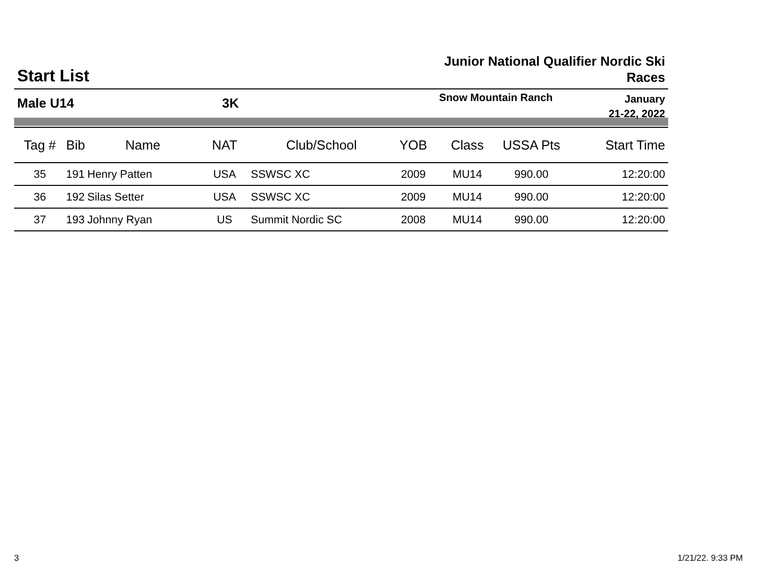Start List
Junior National Qualifier Nordic Ski
Races
Male U14 3K
Snow Mountain Ranch
January
21-22, 2022
| Tag # | Bib | Name | NAT | Club/School | YOB | Class | USSA Pts | Start Time |
| --- | --- | --- | --- | --- | --- | --- | --- | --- |
| 35 | 191 | Henry Patten | USA | SSWSC XC | 2009 | MU14 | 990.00 | 12:20:00 |
| 36 | 192 | Silas Setter | USA | SSWSC XC | 2009 | MU14 | 990.00 | 12:20:00 |
| 37 | 193 | Johnny Ryan | US | Summit Nordic SC | 2008 | MU14 | 990.00 | 12:20:00 |
3 1/21/22. 9:33 PM